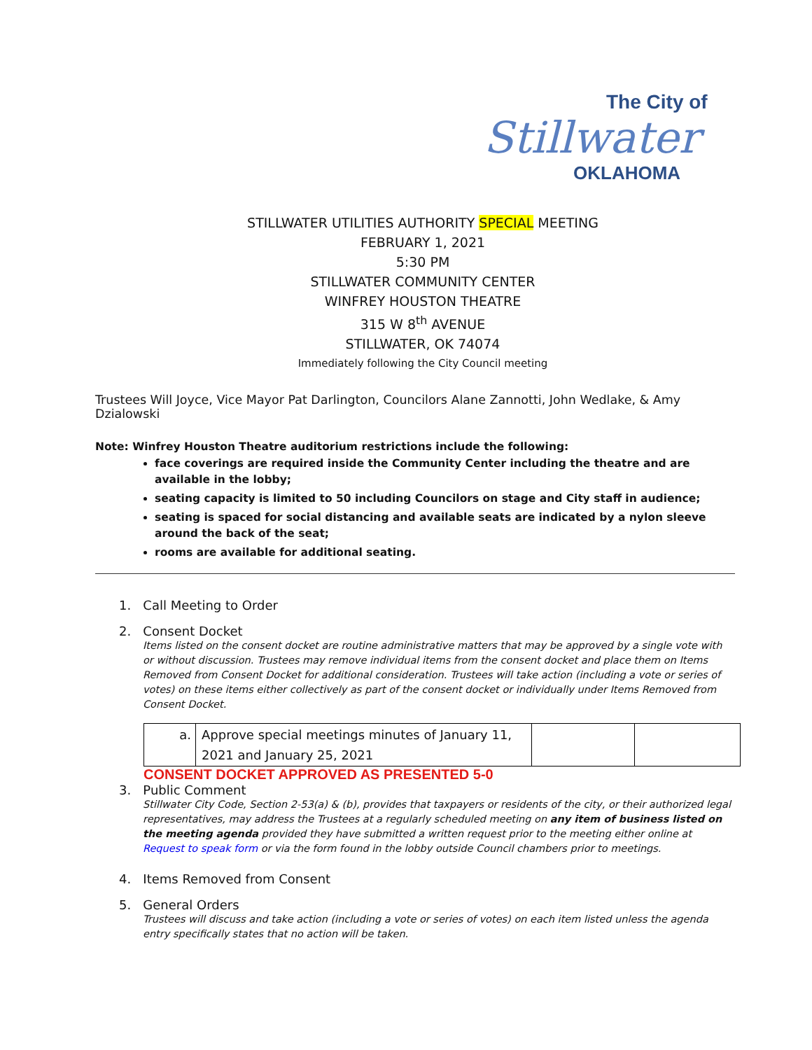The City of
Stillwater
OKLAHOMA
STILLWATER UTILITIES AUTHORITY SPECIAL MEETING
FEBRUARY 1, 2021
5:30 PM
STILLWATER COMMUNITY CENTER
WINFREY HOUSTON THEATRE
315 W 8<sup>th</sup> AVENUE
STILLWATER, OK 74074
Immediately following the City Council meeting
Trustees Will Joyce, Vice Mayor Pat Darlington, Councilors Alane Zannotti, John Wedlake, & Amy Dzialowski
Note: Winfrey Houston Theatre auditorium restrictions include the following:
face coverings are required inside the Community Center including the theatre and are available in the lobby;
seating capacity is limited to 50 including Councilors on stage and City staff in audience;
seating is spaced for social distancing and available seats are indicated by a nylon sleeve around the back of the seat;
rooms are available for additional seating.
1. Call Meeting to Order
2. Consent Docket
Items listed on the consent docket are routine administrative matters that may be approved by a single vote with or without discussion. Trustees may remove individual items from the consent docket and place them on Items Removed from Consent Docket for additional consideration. Trustees will take action (including a vote or series of votes) on these items either collectively as part of the consent docket or individually under Items Removed from Consent Docket.
| a. | Approve special meetings minutes of January 11, 2021 and January 25, 2021 | | |
CONSENT DOCKET APPROVED AS PRESENTED 5-0
3. Public Comment
Stillwater City Code, Section 2-53(a) & (b), provides that taxpayers or residents of the city, or their authorized legal representatives, may address the Trustees at a regularly scheduled meeting on any item of business listed on the meeting agenda provided they have submitted a written request prior to the meeting either online at Request to speak form or via the form found in the lobby outside Council chambers prior to meetings.
4. Items Removed from Consent
5. General Orders
Trustees will discuss and take action (including a vote or series of votes) on each item listed unless the agenda entry specifically states that no action will be taken.